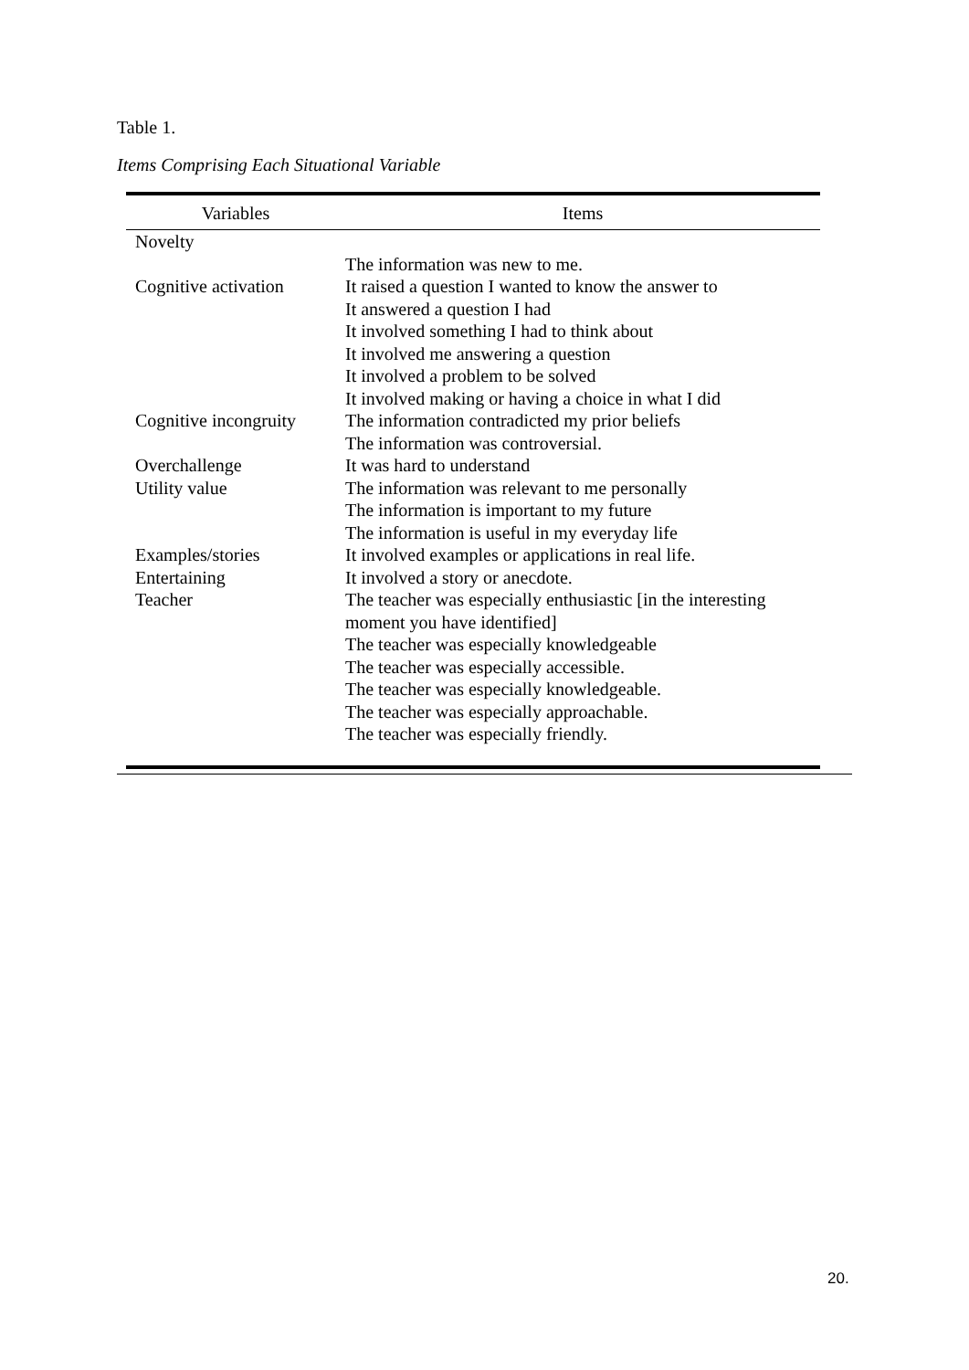Table 1.
Items Comprising Each Situational Variable
| Variables | Items |
| --- | --- |
| Novelty | |
| | The information was new to me. |
| Cognitive activation | It raised a question I wanted to know the answer to |
| | It answered a question I had |
| | It involved something I had to think about |
| | It involved me answering a question |
| | It involved a problem to be solved |
| | It involved making or having a choice in what I did |
| Cognitive incongruity | The information contradicted my prior beliefs |
| | The information was controversial. |
| Overchallenge | It was hard to understand |
| Utility value | The information was relevant to me personally |
| | The information is important to my future |
| | The information is useful in my everyday life |
| Examples/stories | It involved examples or applications in real life. |
| Entertaining | It involved a story or anecdote. |
| Teacher | The teacher was especially enthusiastic [in the interesting moment you have identified] |
| | The teacher was especially knowledgeable |
| | The teacher was especially accessible. |
| | The teacher was especially knowledgeable. |
| | The teacher was especially approachable. |
| | The teacher was especially friendly. |
20.